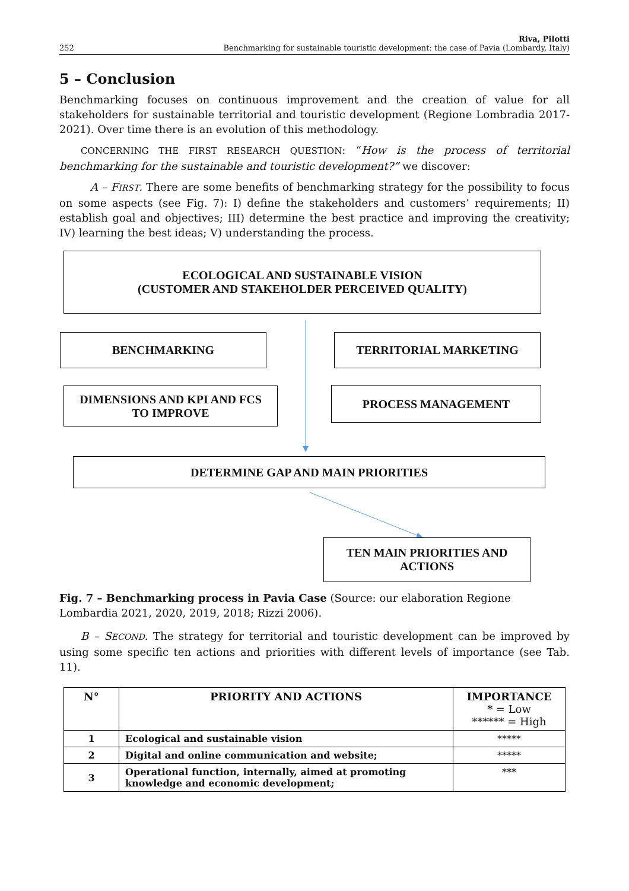252 Riva, Pilotti
Benchmarking for sustainable touristic development: the case of Pavia (Lombardy, Italy)
5 – Conclusion
Benchmarking focuses on continuous improvement and the creation of value for all stakeholders for sustainable territorial and touristic development (Regione Lombradia 2017-2021). Over time there is an evolution of this methodology.
CONCERNING THE FIRST RESEARCH QUESTION: “How is the process of territorial benchmarking for the sustainable and touristic development?” we discover:
A – FIRST. There are some benefits of benchmarking strategy for the possibility to focus on some aspects (see Fig. 7): I) define the stakeholders and customers’ requirements; II) establish goal and objectives; III) determine the best practice and improving the creativity; IV) learning the best ideas; V) understanding the process.
ECOLOGICAL AND SUSTAINABLE VISION
(CUSTOMER AND STAKEHOLDER PERCEIVED QUALITY)
BENCHMARKING TERRITORIAL MARKETING
DIMENSIONS AND KPI AND FCS
TO IMPROVE
PROCESS MANAGEMENT
DETERMINE GAP AND MAIN PRIORITIES
TEN MAIN PRIORITIES AND
ACTIONS
Fig. 7 – Benchmarking process in Pavia Case (Source: our elaboration Regione Lombardia 2021, 2020, 2019, 2018; Rizzi 2006).
B – SECOND. The strategy for territorial and touristic development can be improved by using some specific ten actions and priorities with different levels of importance (see Tab. 11).
| N° | PRIORITY AND ACTIONS | IMPORTANCE * = Low ****** = High |
| --- | --- | --- |
| 1 | Ecological and sustainable vision | ***** |
| 2 | Digital and online communication and website; | ***** |
| 3 | Operational function, internally, aimed at promoting knowledge and economic development; | *** |